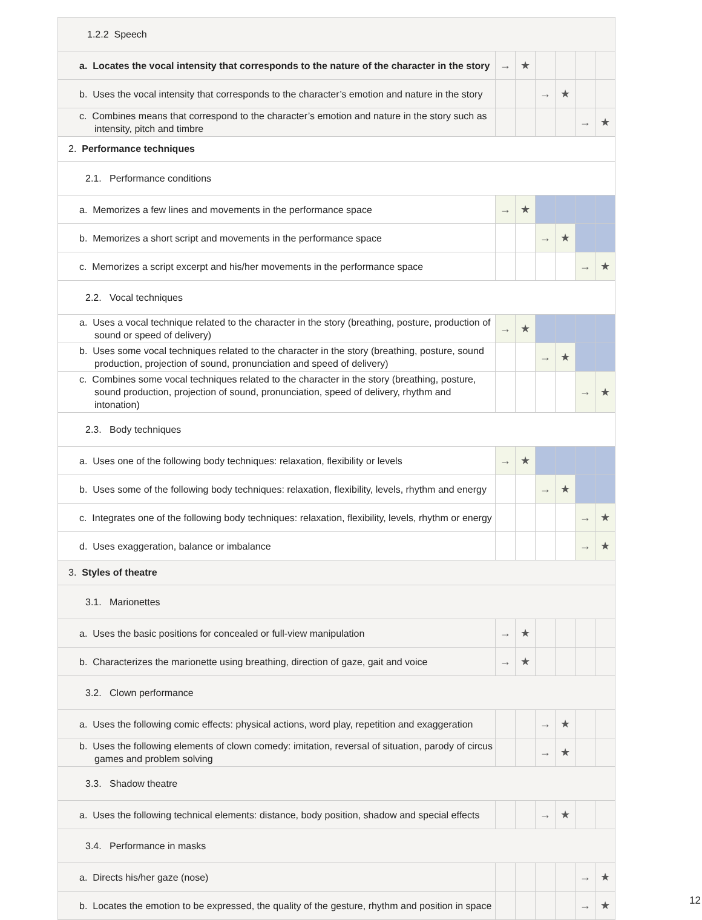| 1.2.2 Speech | | | | | | |
| a. Locates the vocal intensity that corresponds to the nature of the character in the story | → | ★ | | | | |
| b. Uses the vocal intensity that corresponds to the character’s emotion and nature in the story | | | → | ★ | | |
| c. Combines means that correspond to the character’s emotion and nature in the story such as intensity, pitch and timbre | | | | | → | ★ |
| 2. Performance techniques | | | | | | |
| 2.1. Performance conditions | | | | | | |
| a. Memorizes a few lines and movements in the performance space | → | ★ | | | | |
| b. Memorizes a short script and movements in the performance space | | | → | ★ | | |
| c. Memorizes a script excerpt and his/her movements in the performance space | | | | | → | ★ |
| 2.2. Vocal techniques | | | | | | |
| a. Uses a vocal technique related to the character in the story (breathing, posture, production of sound or speed of delivery) | → | ★ | | | | |
| b. Uses some vocal techniques related to the character in the story (breathing, posture, sound production, projection of sound, pronunciation and speed of delivery) | | | → | ★ | | |
| c. Combines some vocal techniques related to the character in the story (breathing, posture, sound production, projection of sound, pronunciation, speed of delivery, rhythm and intonation) | | | | | → | ★ |
| 2.3. Body techniques | | | | | | |
| a. Uses one of the following body techniques: relaxation, flexibility or levels | → | ★ | | | | |
| b. Uses some of the following body techniques: relaxation, flexibility, levels, rhythm and energy | | | → | ★ | | |
| c. Integrates one of the following body techniques: relaxation, flexibility, levels, rhythm or energy | | | | | → | ★ |
| d. Uses exaggeration, balance or imbalance | | | | | → | ★ |
| 3. Styles of theatre | | | | | | |
| 3.1. Marionettes | | | | | | |
| a. Uses the basic positions for concealed or full-view manipulation | → | ★ | | | | |
| b. Characterizes the marionette using breathing, direction of gaze, gait and voice | → | ★ | | | | |
| 3.2. Clown performance | | | | | | |
| a. Uses the following comic effects: physical actions, word play, repetition and exaggeration | | | → | ★ | | |
| b. Uses the following elements of clown comedy: imitation, reversal of situation, parody of circus games and problem solving | | | → | ★ | | |
| 3.3. Shadow theatre | | | | | | |
| a. Uses the following technical elements: distance, body position, shadow and special effects | | | → | ★ | | |
| 3.4. Performance in masks | | | | | | |
| a. Directs his/her gaze (nose) | | | | | → | ★ |
| b. Locates the emotion to be expressed, the quality of the gesture, rhythm and position in space | | | | | → | ★ |
12